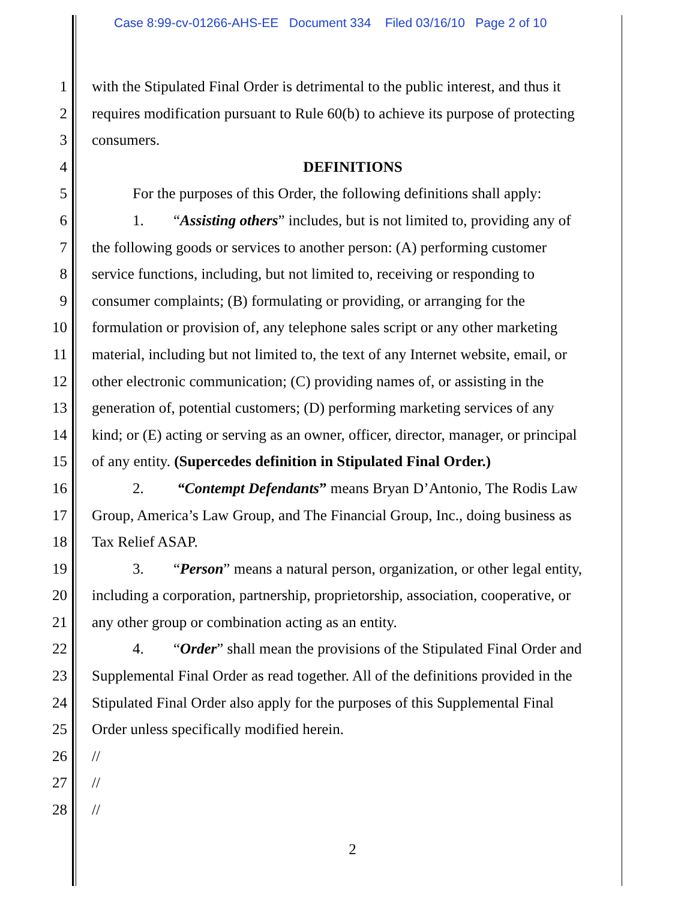Case 8:99-cv-01266-AHS-EE Document 334 Filed 03/16/10 Page 2 of 10
1 with the Stipulated Final Order is detrimental to the public interest, and thus it
2 requires modification pursuant to Rule 60(b) to achieve its purpose of protecting
3 consumers.
4 DEFINITIONS
5 For the purposes of this Order, the following definitions shall apply:
6 1. “Assisting others” includes, but is not limited to, providing any of
7 the following goods or services to another person: (A) performing customer
8 service functions, including, but not limited to, receiving or responding to
9 consumer complaints; (B) formulating or providing, or arranging for the
10 formulation or provision of, any telephone sales script or any other marketing
11 material, including but not limited to, the text of any Internet website, email, or
12 other electronic communication; (C) providing names of, or assisting in the
13 generation of, potential customers; (D) performing marketing services of any
14 kind; or (E) acting or serving as an owner, officer, director, manager, or principal
15 of any entity. (Supercedes definition in Stipulated Final Order.)
16 2. “Contempt Defendants” means Bryan D’Antonio, The Rodis Law
17 Group, America’s Law Group, and The Financial Group, Inc., doing business as
18 Tax Relief ASAP.
19 3. “Person” means a natural person, organization, or other legal entity,
20 including a corporation, partnership, proprietorship, association, cooperative, or
21 any other group or combination acting as an entity.
22 4. “Order” shall mean the provisions of the Stipulated Final Order and
23 Supplemental Final Order as read together. All of the definitions provided in the
24 Stipulated Final Order also apply for the purposes of this Supplemental Final
25 Order unless specifically modified herein.
26 //
27 //
28 //
2